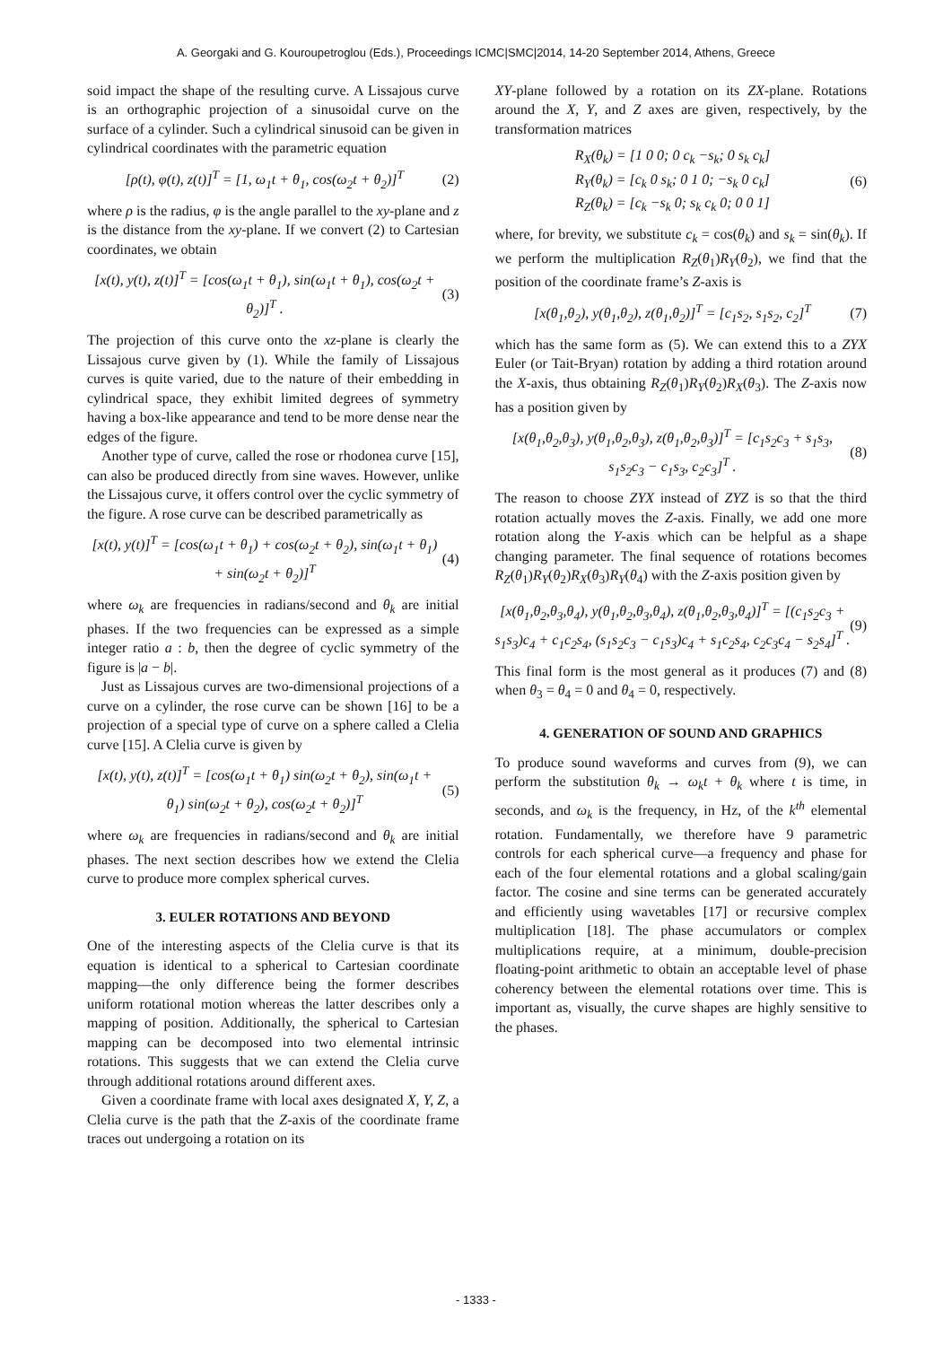A. Georgaki and G. Kouroupetroglou (Eds.), Proceedings ICMC|SMC|2014, 14-20 September 2014, Athens, Greece
soid impact the shape of the resulting curve. A Lissajous curve is an orthographic projection of a sinusoidal curve on the surface of a cylinder. Such a cylindrical sinusoid can be given in cylindrical coordinates with the parametric equation
[ρ(t), φ(t), z(t)]<sup>T</sup> = [1, ω<sub>1</sub>t + θ<sub>1</sub>, cos(ω<sub>2</sub>t + θ<sub>2</sub>)]<sup>T</sup> (2)
where ρ is the radius, φ is the angle parallel to the xy-plane and z is the distance from the xy-plane. If we convert (2) to Cartesian coordinates, we obtain
[x(t), y(t), z(t)]<sup>T</sup> = [cos(ω<sub>1</sub>t + θ<sub>1</sub>), sin(ω<sub>1</sub>t + θ<sub>1</sub>), cos(ω<sub>2</sub>t + θ<sub>2</sub>)]<sup>T</sup> . (3)
The projection of this curve onto the xz-plane is clearly the Lissajous curve given by (1). While the family of Lissajous curves is quite varied, due to the nature of their embedding in cylindrical space, they exhibit limited degrees of symmetry having a box-like appearance and tend to be more dense near the edges of the figure.
Another type of curve, called the rose or rhodonea curve [15], can also be produced directly from sine waves. However, unlike the Lissajous curve, it offers control over the cyclic symmetry of the figure. A rose curve can be described parametrically as
[x(t), y(t)]<sup>T</sup> = [cos(ω<sub>1</sub>t + θ<sub>1</sub>) + cos(ω<sub>2</sub>t + θ<sub>2</sub>), sin(ω<sub>1</sub>t + θ<sub>1</sub>) + sin(ω<sub>2</sub>t + θ<sub>2</sub>)]<sup>T</sup> (4)
where ω<sub>k</sub> are frequencies in radians/second and θ<sub>k</sub> are initial phases. If the two frequencies can be expressed as a simple integer ratio a : b, then the degree of cyclic symmetry of the figure is |a − b|.
Just as Lissajous curves are two-dimensional projections of a curve on a cylinder, the rose curve can be shown [16] to be a projection of a special type of curve on a sphere called a Clelia curve [15]. A Clelia curve is given by
[x(t), y(t), z(t)]<sup>T</sup> = [cos(ω<sub>1</sub>t + θ<sub>1</sub>) sin(ω<sub>2</sub>t + θ<sub>2</sub>), sin(ω<sub>1</sub>t + θ<sub>1</sub>) sin(ω<sub>2</sub>t + θ<sub>2</sub>), cos(ω<sub>2</sub>t + θ<sub>2</sub>)]<sup>T</sup> (5)
where ω<sub>k</sub> are frequencies in radians/second and θ<sub>k</sub> are initial phases. The next section describes how we extend the Clelia curve to produce more complex spherical curves.
3. EULER ROTATIONS AND BEYOND
One of the interesting aspects of the Clelia curve is that its equation is identical to a spherical to Cartesian coordinate mapping—the only difference being the former describes uniform rotational motion whereas the latter describes only a mapping of position. Additionally, the spherical to Cartesian mapping can be decomposed into two elemental intrinsic rotations. This suggests that we can extend the Clelia curve through additional rotations around different axes.
Given a coordinate frame with local axes designated X, Y, Z, a Clelia curve is the path that the Z-axis of the coordinate frame traces out undergoing a rotation on its
XY-plane followed by a rotation on its ZX-plane. Rotations around the X, Y, and Z axes are given, respectively, by the transformation matrices
R<sub>X</sub>(θ<sub>k</sub>) = [1 0 0; 0 c<sub>k</sub> −s<sub>k</sub>; 0 s<sub>k</sub> c<sub>k</sub>]
R<sub>Y</sub>(θ<sub>k</sub>) = [c<sub>k</sub> 0 s<sub>k</sub>; 0 1 0; −s<sub>k</sub> 0 c<sub>k</sub>]
R<sub>Z</sub>(θ<sub>k</sub>) = [c<sub>k</sub> −s<sub>k</sub> 0; s<sub>k</sub> c<sub>k</sub> 0; 0 0 1] (6)
where, for brevity, we substitute c<sub>k</sub> = cos(θ<sub>k</sub>) and s<sub>k</sub> = sin(θ<sub>k</sub>). If we perform the multiplication R<sub>Z</sub>(θ<sub>1</sub>)R<sub>Y</sub>(θ<sub>2</sub>), we find that the position of the coordinate frame’s Z-axis is
[x(θ<sub>1</sub>,θ<sub>2</sub>), y(θ<sub>1</sub>,θ<sub>2</sub>), z(θ<sub>1</sub>,θ<sub>2</sub>)]<sup>T</sup> = [c<sub>1</sub>s<sub>2</sub>, s<sub>1</sub>s<sub>2</sub>, c<sub>2</sub>]<sup>T</sup> (7)
which has the same form as (5). We can extend this to a ZYX Euler (or Tait-Bryan) rotation by adding a third rotation around the X-axis, thus obtaining R<sub>Z</sub>(θ<sub>1</sub>)R<sub>Y</sub>(θ<sub>2</sub>)R<sub>X</sub>(θ<sub>3</sub>). The Z-axis now has a position given by
[x(θ<sub>1</sub>,θ<sub>2</sub>,θ<sub>3</sub>), y(θ<sub>1</sub>,θ<sub>2</sub>,θ<sub>3</sub>), z(θ<sub>1</sub>,θ<sub>2</sub>,θ<sub>3</sub>)]<sup>T</sup> = [c<sub>1</sub>s<sub>2</sub>c<sub>3</sub> + s<sub>1</sub>s<sub>3</sub>, s<sub>1</sub>s<sub>2</sub>c<sub>3</sub> − c<sub>1</sub>s<sub>3</sub>, c<sub>2</sub>c<sub>3</sub>]<sup>T</sup> . (8)
The reason to choose ZYX instead of ZYZ is so that the third rotation actually moves the Z-axis. Finally, we add one more rotation along the Y-axis which can be helpful as a shape changing parameter. The final sequence of rotations becomes R<sub>Z</sub>(θ<sub>1</sub>)R<sub>Y</sub>(θ<sub>2</sub>)R<sub>X</sub>(θ<sub>3</sub>)R<sub>Y</sub>(θ<sub>4</sub>) with the Z-axis position given by
[x(θ<sub>1</sub>,θ<sub>2</sub>,θ<sub>3</sub>,θ<sub>4</sub>), y(θ<sub>1</sub>,θ<sub>2</sub>,θ<sub>3</sub>,θ<sub>4</sub>), z(θ<sub>1</sub>,θ<sub>2</sub>,θ<sub>3</sub>,θ<sub>4</sub>)]<sup>T</sup> = [(c<sub>1</sub>s<sub>2</sub>c<sub>3</sub> + s<sub>1</sub>s<sub>3</sub>)c<sub>4</sub> + c<sub>1</sub>c<sub>2</sub>s<sub>4</sub>, (s<sub>1</sub>s<sub>2</sub>c<sub>3</sub> − c<sub>1</sub>s<sub>3</sub>)c<sub>4</sub> + s<sub>1</sub>c<sub>2</sub>s<sub>4</sub>, c<sub>2</sub>c<sub>3</sub>c<sub>4</sub> − s<sub>2</sub>s<sub>4</sub>]<sup>T</sup> . (9)
This final form is the most general as it produces (7) and (8) when θ<sub>3</sub> = θ<sub>4</sub> = 0 and θ<sub>4</sub> = 0, respectively.
4. GENERATION OF SOUND AND GRAPHICS
To produce sound waveforms and curves from (9), we can perform the substitution θ<sub>k</sub> → ω<sub>k</sub>t + θ<sub>k</sub> where t is time, in seconds, and ω<sub>k</sub> is the frequency, in Hz, of the k<sup>th</sup> elemental rotation. Fundamentally, we therefore have 9 parametric controls for each spherical curve—a frequency and phase for each of the four elemental rotations and a global scaling/gain factor. The cosine and sine terms can be generated accurately and efficiently using wavetables [17] or recursive complex multiplication [18]. The phase accumulators or complex multiplications require, at a minimum, double-precision floating-point arithmetic to obtain an acceptable level of phase coherency between the elemental rotations over time. This is important as, visually, the curve shapes are highly sensitive to the phases.
- 1333 -